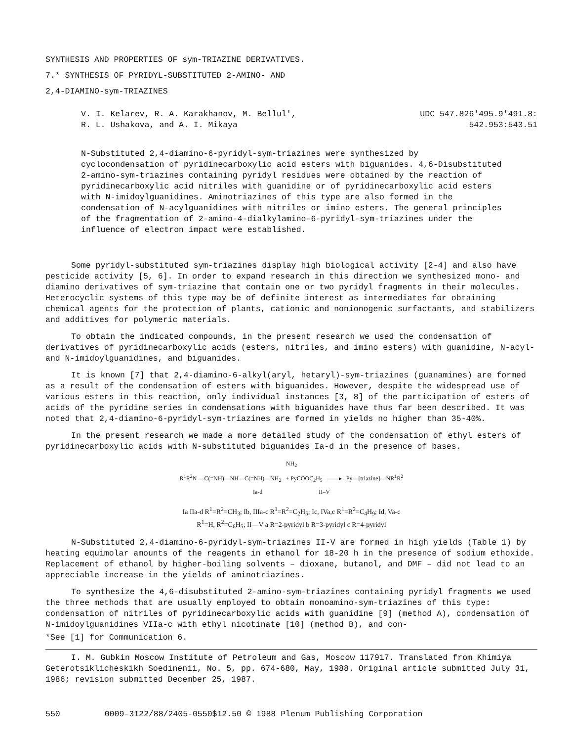SYNTHESIS AND PROPERTIES OF sym-TRIAZINE DERIVATIVES.
7.* SYNTHESIS OF PYRIDYL-SUBSTITUTED 2-AMINO- AND
2,4-DIAMINO-sym-TRIAZINES
V. I. Kelarev, R. A. Karakhanov, M. Bellul',
R. L. Ushakova, and A. I. Mikaya
UDC 547.826'495.9'491.8:
542.953:543.51
N-Substituted 2,4-diamino-6-pyridyl-sym-triazines were synthesized by cyclocondensation of pyridinecarboxylic acid esters with biguanides. 4,6-Disubstituted 2-amino-sym-triazines containing pyridyl residues were obtained by the reaction of pyridinecarboxylic acid nitriles with guanidine or of pyridinecarboxylic acid esters with N-imidoylguanidines. Aminotriazines of this type are also formed in the condensation of N-acylguanidines with nitriles or imino esters. The general principles of the fragmentation of 2-amino-4-dialkylamino-6-pyridyl-sym-triazines under the influence of electron impact were established.
Some pyridyl-substituted sym-triazines display high biological activity [2-4] and also have pesticide activity [5, 6]. In order to expand research in this direction we synthesized mono- and diamino derivatives of sym-triazine that contain one or two pyridyl fragments in their molecules. Heterocyclic systems of this type may be of definite interest as intermediates for obtaining chemical agents for the protection of plants, cationic and nonionogenic surfactants, and stabilizers and additives for polymeric materials.
To obtain the indicated compounds, in the present research we used the condensation of derivatives of pyridinecarboxylic acids (esters, nitriles, and imino esters) with guanidine, N-acyl- and N-imidoylguanidines, and biguanides.
It is known [7] that 2,4-diamino-6-alkyl(aryl, hetaryl)-sym-triazines (guanamines) are formed as a result of the condensation of esters with biguanides. However, despite the widespread use of various esters in this reaction, only individual instances [3, 8] of the participation of esters of acids of the pyridine series in condensations with biguanides have thus far been described. It was noted that 2,4-diamino-6-pyridyl-sym-triazines are formed in yields no higher than 35-40%.
In the present research we made a more detailed study of the condensation of ethyl esters of pyridinecarboxylic acids with N-substituted biguanides Ia-d in the presence of bases.
NH<sub>2</sub>
R<sup>1</sup>R<sup>2</sup>N —C(=NH)—NH—C(=NH)—NH<sub>2</sub> + PyCOOC<sub>2</sub>H<sub>5</sub> ——▸ Py—[triazine]—NR<sup>1</sup>R<sup>2</sup>
Ia-d II–V
Ia IIa-d R<sup>1</sup>=R<sup>2</sup>=CH<sub>3</sub>; Ib, IIIa-c R<sup>1</sup>=R<sup>2</sup>=C<sub>2</sub>H<sub>5</sub>; Ic, IVa,c R<sup>1</sup>=R<sup>2</sup>=C<sub>4</sub>H<sub>9</sub>; Id, Va-c
R<sup>1</sup>=H, R<sup>2</sup>=C<sub>6</sub>H<sub>5</sub>; II—V a R=2-pyridyl b R=3-pyridyl c R=4-pyridyl
N-Substituted 2,4-diamino-6-pyridyl-sym-triazines II-V are formed in high yields (Table 1) by heating equimolar amounts of the reagents in ethanol for 18-20 h in the presence of sodium ethoxide. Replacement of ethanol by higher-boiling solvents – dioxane, butanol, and DMF – did not lead to an appreciable increase in the yields of aminotriazines.
To synthesize the 4,6-disubstituted 2-amino-sym-triazines containing pyridyl fragments we used the three methods that are usually employed to obtain monoamino-sym-triazines of this type: condensation of nitriles of pyridinecarboxylic acids with guanidine [9] (method A), condensation of N-imidoylguanidines VIIa-c with ethyl nicotinate [10] (method B), and con-
*See [1] for Communication 6.
I. M. Gubkin Moscow Institute of Petroleum and Gas, Moscow 117917. Translated from Khimiya Geterotsiklicheskikh Soedinenii, No. 5, pp. 674-680, May, 1988. Original article submitted July 31, 1986; revision submitted December 25, 1987.
550 0009-3122/88/2405-0550$12.50 © 1988 Plenum Publishing Corporation